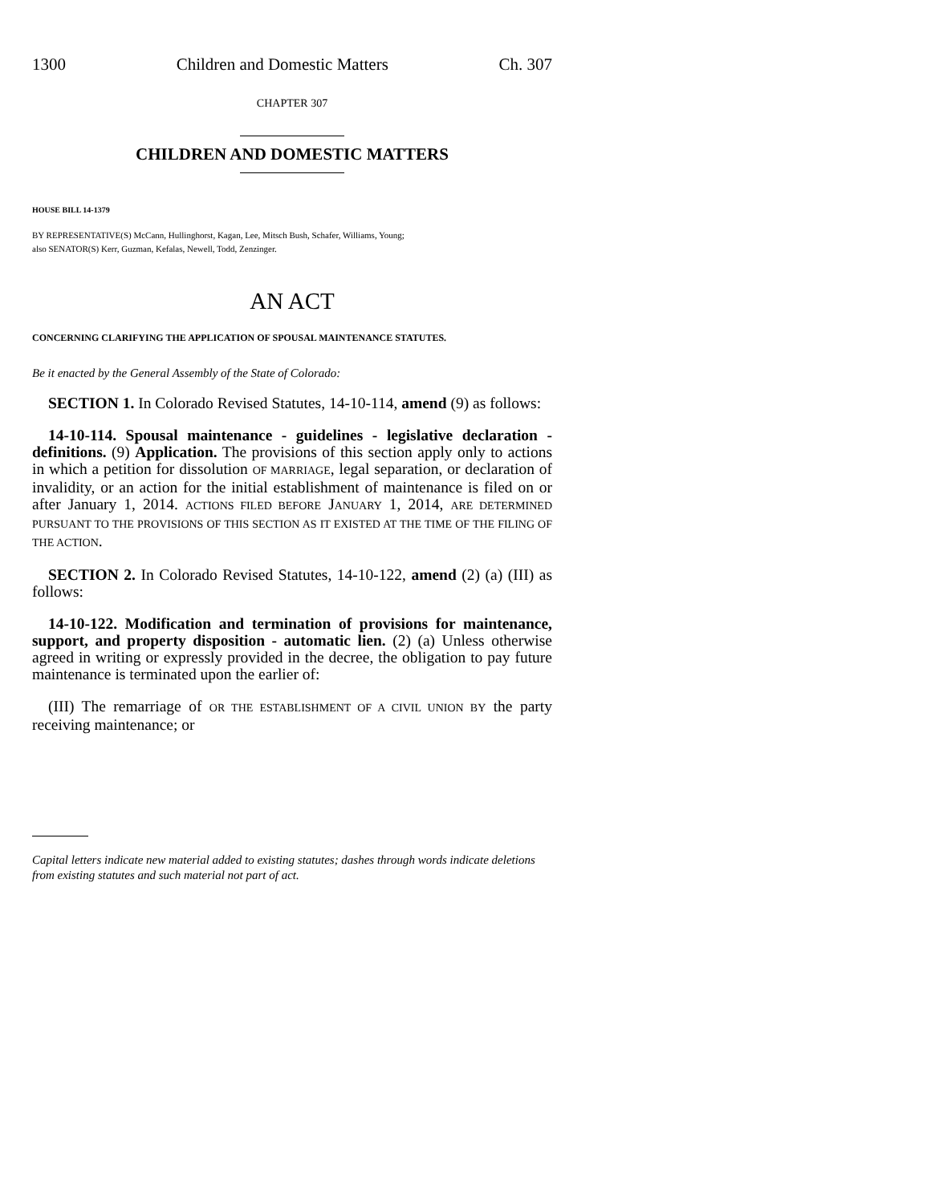1300 Children and Domestic Matters Ch. 307
CHAPTER 307
CHILDREN AND DOMESTIC MATTERS
HOUSE BILL 14-1379
BY REPRESENTATIVE(S) McCann, Hullinghorst, Kagan, Lee, Mitsch Bush, Schafer, Williams, Young;
also SENATOR(S) Kerr, Guzman, Kefalas, Newell, Todd, Zenzinger.
AN ACT
CONCERNING CLARIFYING THE APPLICATION OF SPOUSAL MAINTENANCE STATUTES.
Be it enacted by the General Assembly of the State of Colorado:
SECTION 1. In Colorado Revised Statutes, 14-10-114, amend (9) as follows:
14-10-114. Spousal maintenance - guidelines - legislative declaration - definitions. (9) Application. The provisions of this section apply only to actions in which a petition for dissolution OF MARRIAGE, legal separation, or declaration of invalidity, or an action for the initial establishment of maintenance is filed on or after January 1, 2014. ACTIONS FILED BEFORE JANUARY 1, 2014, ARE DETERMINED PURSUANT TO THE PROVISIONS OF THIS SECTION AS IT EXISTED AT THE TIME OF THE FILING OF THE ACTION.
SECTION 2. In Colorado Revised Statutes, 14-10-122, amend (2) (a) (III) as follows:
14-10-122. Modification and termination of provisions for maintenance, support, and property disposition - automatic lien. (2) (a) Unless otherwise agreed in writing or expressly provided in the decree, the obligation to pay future maintenance is terminated upon the earlier of:
(III) The remarriage of OR THE ESTABLISHMENT OF A CIVIL UNION BY the party receiving maintenance; or
Capital letters indicate new material added to existing statutes; dashes through words indicate deletions from existing statutes and such material not part of act.